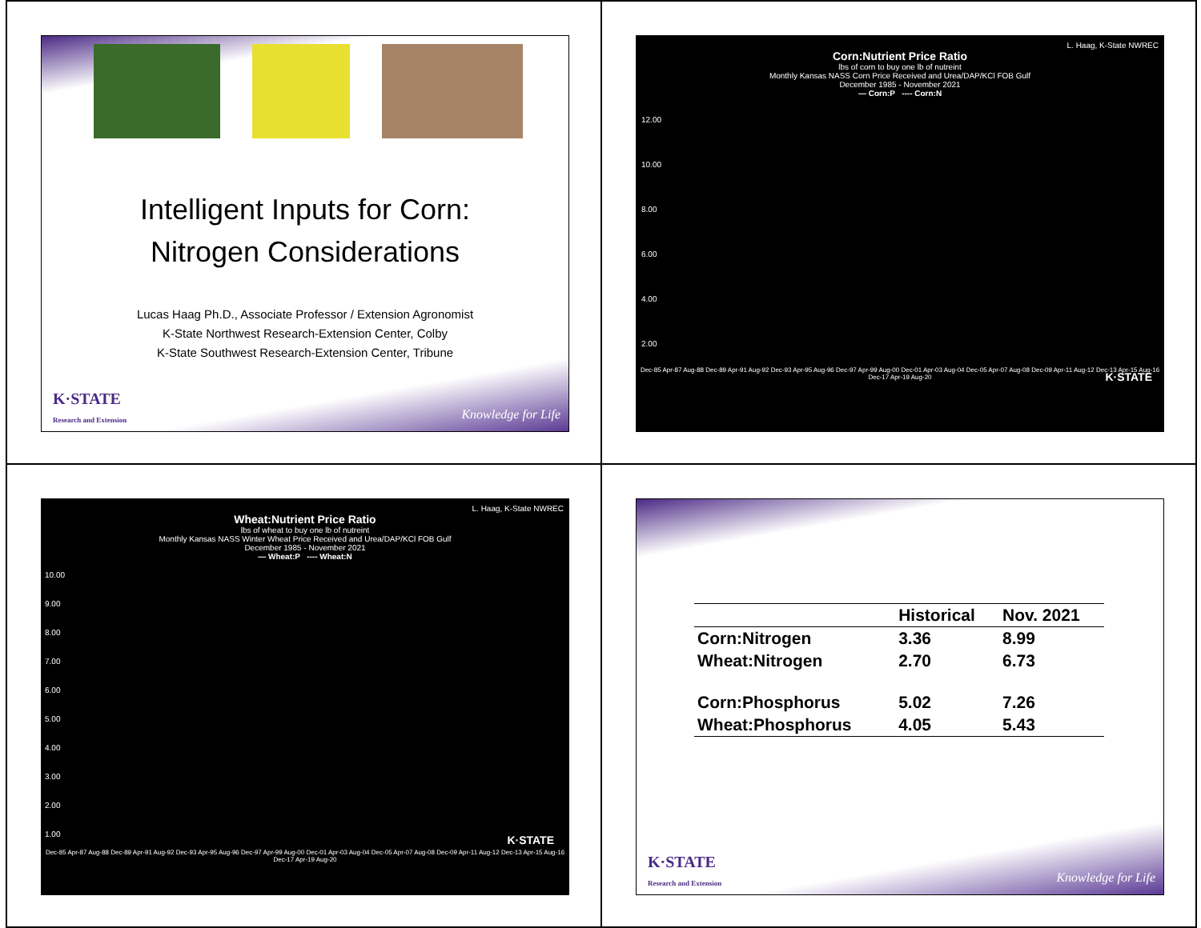Intelligent Inputs for Corn:
Nitrogen Considerations
Lucas Haag Ph.D., Associate Professor / Extension Agronomist
K-State Northwest Research-Extension Center, Colby
K-State Southwest Research-Extension Center, Tribune
K·STATE
Research and Extension
Knowledge for Life
L. Haag, K-State NWREC
Corn:Nutrient Price Ratio
lbs of corn to buy one lb of nutreint
Monthly Kansas NASS Corn Price Received and Urea/DAP/KCl FOB Gulf
December 1985 - November 2021
— Corn:P ---- Corn:N
12.00
10.00
8.00
6.00
4.00
2.00
Dec-85 Apr-87 Aug-88 Dec-89 Apr-91 Aug-92 Dec-93 Apr-95 Aug-96 Dec-97 Apr-99 Aug-00 Dec-01 Apr-03 Aug-04 Dec-05 Apr-07 Aug-08 Dec-09 Apr-11 Aug-12 Dec-13 Apr-15 Aug-16 Dec-17 Apr-19 Aug-20
K·STATE
L. Haag, K-State NWREC
Wheat:Nutrient Price Ratio
lbs of wheat to buy one lb of nutreint
Monthly Kansas NASS Winter Wheat Price Received and Urea/DAP/KCl FOB Gulf
December 1985 - November 2021
— Wheat:P ---- Wheat:N
10.00
9.00
8.00
7.00
6.00
5.00
4.00
3.00
2.00
1.00
Dec-85 Apr-87 Aug-88 Dec-89 Apr-91 Aug-92 Dec-93 Apr-95 Aug-96 Dec-97 Apr-99 Aug-00 Dec-01 Apr-03 Aug-04 Dec-05 Apr-07 Aug-08 Dec-09 Apr-11 Aug-12 Dec-13 Apr-15 Aug-16 Dec-17 Apr-19 Aug-20
K·STATE
| | Historical | Nov. 2021 |
| --- | --- | --- |
| Corn:Nitrogen | 3.36 | 8.99 |
| Wheat:Nitrogen | 2.70 | 6.73 |
| Corn:Phosphorus | 5.02 | 7.26 |
| Wheat:Phosphorus | 4.05 | 5.43 |
K·STATE
Research and Extension
Knowledge for Life